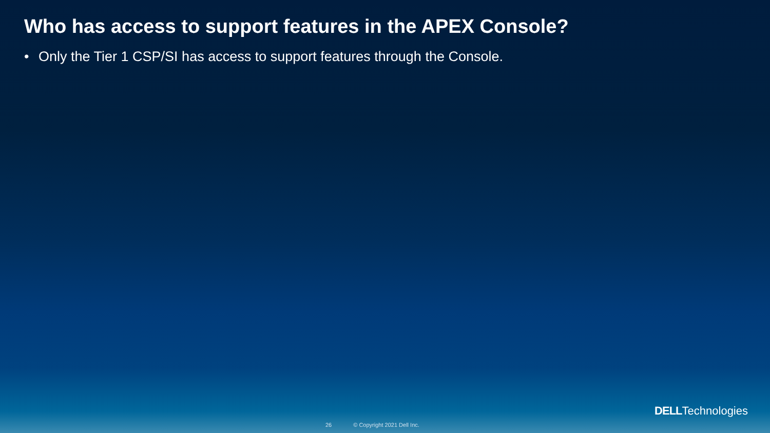Who has access to support features in the APEX Console?
• Only the Tier 1 CSP/SI has access to support features through the Console.
26 © Copyright 2021 Dell Inc.
DELLTechnologies